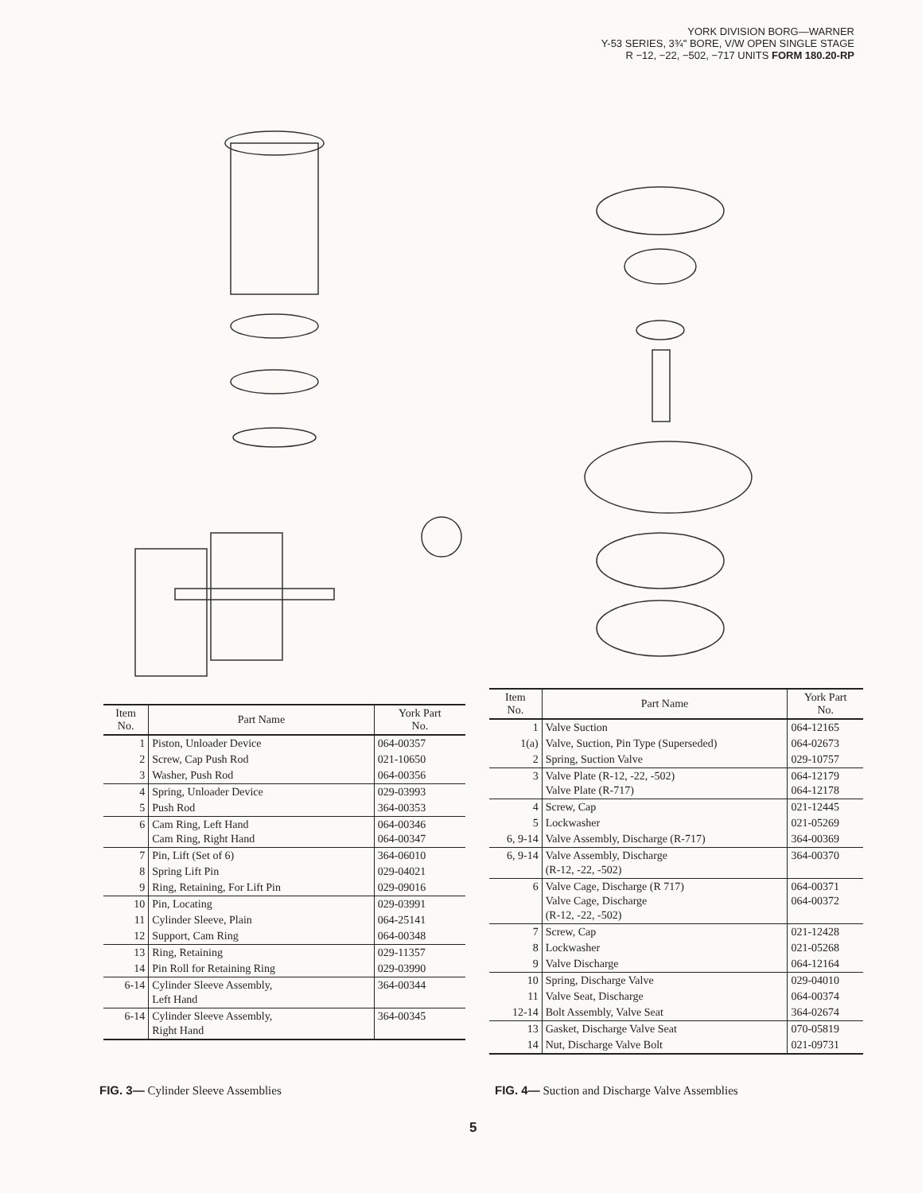YORK DIVISION BORG—WARNER
Y-53 SERIES, 3¾" BORE, V/W OPEN SINGLE STAGE
R −12, −22, −502, −717 UNITS FORM 180.20-RP
| Item No. | Part Name | York Part No. |
| --- | --- | --- |
| 1 | Piston, Unloader Device | 064-00357 |
| 2 | Screw, Cap Push Rod | 021-10650 |
| 3 | Washer, Push Rod | 064-00356 |
| 4 | Spring, Unloader Device | 029-03993 |
| 5 | Push Rod | 364-00353 |
| 6 | Cam Ring, Left Hand Cam Ring, Right Hand | 064-00346 064-00347 |
| 7 | Pin, Lift (Set of 6) | 364-06010 |
| 8 | Spring Lift Pin | 029-04021 |
| 9 | Ring, Retaining, For Lift Pin | 029-09016 |
| 10 | Pin, Locating | 029-03991 |
| 11 | Cylinder Sleeve, Plain | 064-25141 |
| 12 | Support, Cam Ring | 064-00348 |
| 13 | Ring, Retaining | 029-11357 |
| 14 | Pin Roll for Retaining Ring | 029-03990 |
| 6-14 | Cylinder Sleeve Assembly, Left Hand | 364-00344 |
| 6-14 | Cylinder Sleeve Assembly, Right Hand | 364-00345 |
| Item No. | Part Name | York Part No. |
| --- | --- | --- |
| 1 | Valve Suction | 064-12165 |
| 1(a) | Valve, Suction, Pin Type (Superseded) | 064-02673 |
| 2 | Spring, Suction Valve | 029-10757 |
| 3 | Valve Plate (R-12, -22, -502) Valve Plate (R-717) | 064-12179 064-12178 |
| 4 | Screw, Cap | 021-12445 |
| 5 | Lockwasher | 021-05269 |
| 6, 9-14 | Valve Assembly, Discharge (R-717) | 364-00369 |
| 6, 9-14 | Valve Assembly, Discharge (R-12, -22, -502) | 364-00370 |
| 6 | Valve Cage, Discharge (R 717) Valve Cage, Discharge (R-12, -22, -502) | 064-00371 064-00372 |
| 7 | Screw, Cap | 021-12428 |
| 8 | Lockwasher | 021-05268 |
| 9 | Valve Discharge | 064-12164 |
| 10 | Spring, Discharge Valve | 029-04010 |
| 11 | Valve Seat, Discharge | 064-00374 |
| 12-14 | Bolt Assembly, Valve Seat | 364-02674 |
| 13 | Gasket, Discharge Valve Seat | 070-05819 |
| 14 | Nut, Discharge Valve Bolt | 021-09731 |
FIG. 3— Cylinder Sleeve Assemblies
FIG. 4— Suction and Discharge Valve Assemblies
5